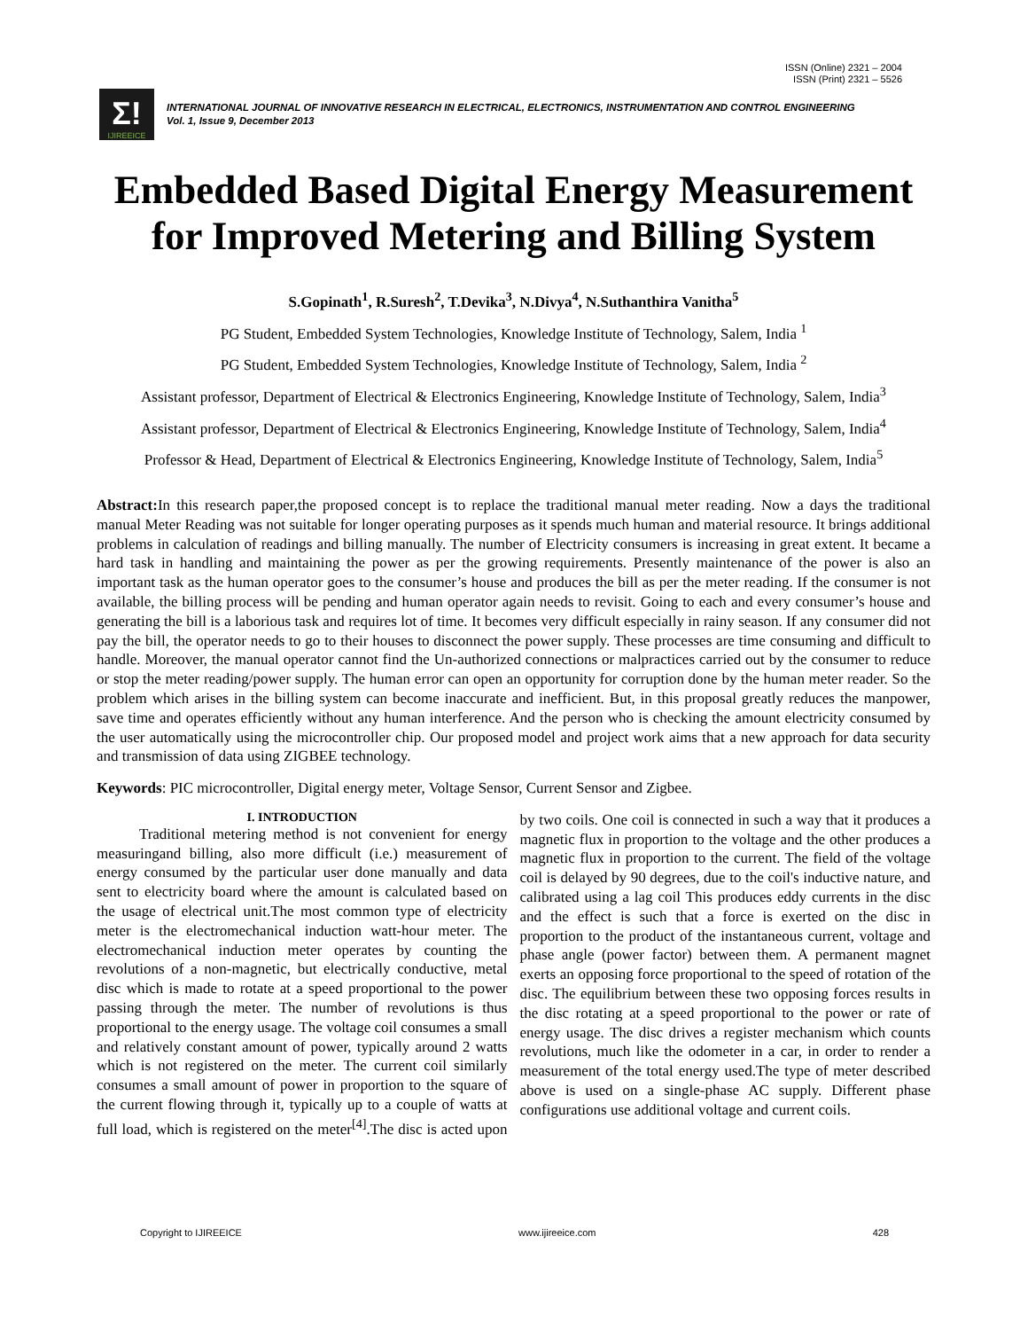ISSN (Online) 2321 – 2004
ISSN (Print) 2321 – 5526
Σ!
IJIREEICE
INTERNATIONAL JOURNAL OF INNOVATIVE RESEARCH IN ELECTRICAL, ELECTRONICS, INSTRUMENTATION AND CONTROL ENGINEERING
Vol. 1, Issue 9, December 2013
Embedded Based Digital Energy Measurement for Improved Metering and Billing System
S.Gopinath<sup>1</sup>, R.Suresh<sup>2</sup>, T.Devika<sup>3</sup>, N.Divya<sup>4</sup>, N.Suthanthira Vanitha<sup>5</sup>
PG Student, Embedded System Technologies, Knowledge Institute of Technology, Salem, India <sup>1</sup>
PG Student, Embedded System Technologies, Knowledge Institute of Technology, Salem, India <sup>2</sup>
Assistant professor, Department of Electrical & Electronics Engineering, Knowledge Institute of Technology, Salem, India<sup>3</sup>
Assistant professor, Department of Electrical & Electronics Engineering, Knowledge Institute of Technology, Salem, India<sup>4</sup>
Professor & Head, Department of Electrical & Electronics Engineering, Knowledge Institute of Technology, Salem, India<sup>5</sup>
Abstract: In this research paper,the proposed concept is to replace the traditional manual meter reading. Now a days the traditional manual Meter Reading was not suitable for longer operating purposes as it spends much human and material resource. It brings additional problems in calculation of readings and billing manually. The number of Electricity consumers is increasing in great extent. It became a hard task in handling and maintaining the power as per the growing requirements. Presently maintenance of the power is also an important task as the human operator goes to the consumer’s house and produces the bill as per the meter reading. If the consumer is not available, the billing process will be pending and human operator again needs to revisit. Going to each and every consumer’s house and generating the bill is a laborious task and requires lot of time. It becomes very difficult especially in rainy season. If any consumer did not pay the bill, the operator needs to go to their houses to disconnect the power supply. These processes are time consuming and difficult to handle. Moreover, the manual operator cannot find the Un-authorized connections or malpractices carried out by the consumer to reduce or stop the meter reading/power supply. The human error can open an opportunity for corruption done by the human meter reader. So the problem which arises in the billing system can become inaccurate and inefficient. But, in this proposal greatly reduces the manpower, save time and operates efficiently without any human interference. And the person who is checking the amount electricity consumed by the user automatically using the microcontroller chip. Our proposed model and project work aims that a new approach for data security and transmission of data using ZIGBEE technology.
Keywords: PIC microcontroller, Digital energy meter, Voltage Sensor, Current Sensor and Zigbee.
I. INTRODUCTION
Traditional metering method is not convenient for energy measuringand billing, also more difficult (i.e.) measurement of energy consumed by the particular user done manually and data sent to electricity board where the amount is calculated based on the usage of electrical unit.The most common type of electricity meter is the electromechanical induction watt-hour meter. The electromechanical induction meter operates by counting the revolutions of a non-magnetic, but electrically conductive, metal disc which is made to rotate at a speed proportional to the power passing through the meter. The number of revolutions is thus proportional to the energy usage. The voltage coil consumes a small and relatively constant amount of power, typically around 2 watts which is not registered on the meter. The current coil similarly consumes a small amount of power in proportion to the square of the current flowing through it, typically up to a couple of watts at full load, which is registered on the meter<sup>[4]</sup>.The disc is acted upon by two coils. One coil is connected in such a way that it produces a magnetic flux in proportion to the voltage and the other produces a magnetic flux in proportion to the current. The field of the voltage coil is delayed by 90 degrees, due to the coil's inductive nature, and calibrated using a lag coil This produces eddy currents in the disc and the effect is such that a force is exerted on the disc in proportion to the product of the instantaneous current, voltage and phase angle (power factor) between them. A permanent magnet exerts an opposing force proportional to the speed of rotation of the disc. The equilibrium between these two opposing forces results in the disc rotating at a speed proportional to the power or rate of energy usage. The disc drives a register mechanism which counts revolutions, much like the odometer in a car, in order to render a measurement of the total energy used.The type of meter described above is used on a single-phase AC supply. Different phase configurations use additional voltage and current coils.
Copyright to IJIREEICE www.ijireeice.com 428